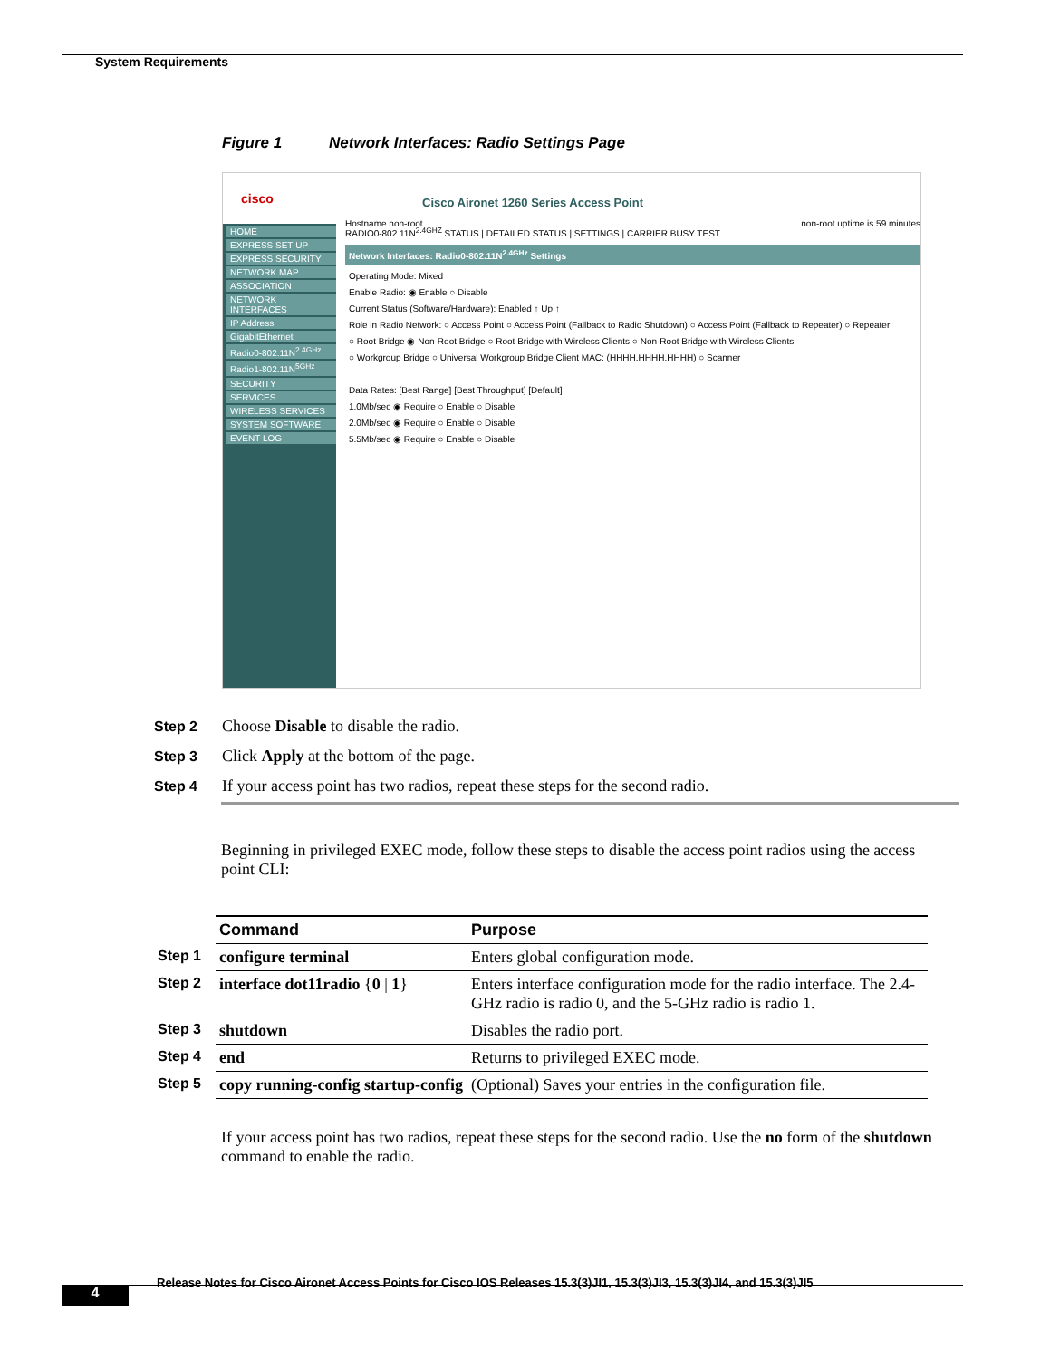System Requirements
Figure 1 Network Interfaces: Radio Settings Page
cisco
Cisco Aironet 1260 Series Access Point
RADIO0-802.11N<sup>2.4GHZ</sup> STATUS | DETAILED STATUS | SETTINGS | CARRIER BUSY TEST
HOME
EXPRESS SET-UP
EXPRESS SECURITY
NETWORK MAP
ASSOCIATION
NETWORK INTERFACES
IP Address
GigabitEthernet
Radio0-802.11N<sup>2.4GHz</sup>
Radio1-802.11N<sup>5GHz</sup>
SECURITY
SERVICES
WIRELESS SERVICES
SYSTEM SOFTWARE
EVENT LOG
Hostname non-root non-root uptime is 59 minutes
Network Interfaces: Radio0-802.11N<sup>2.4GHz</sup> Settings
Operating Mode: Mixed
Enable Radio: ◉ Enable ○ Disable
Current Status (Software/Hardware): Enabled ↑ Up ↑
Role in Radio Network: ○ Access Point ○ Access Point (Fallback to Radio Shutdown) ○ Access Point (Fallback to Repeater) ○ Repeater
○ Root Bridge ◉ Non-Root Bridge ○ Root Bridge with Wireless Clients ○ Non-Root Bridge with Wireless Clients
○ Workgroup Bridge ○ Universal Workgroup Bridge Client MAC: (HHHH.HHHH.HHHH) ○ Scanner
Data Rates: [Best Range] [Best Throughput] [Default]
1.0Mb/sec ◉ Require ○ Enable ○ Disable
2.0Mb/sec ◉ Require ○ Enable ○ Disable
5.5Mb/sec ◉ Require ○ Enable ○ Disable
Step 2 Choose Disable to disable the radio.
Step 3 Click Apply at the bottom of the page.
Step 4 If your access point has two radios, repeat these steps for the second radio.
Beginning in privileged EXEC mode, follow these steps to disable the access point radios using the access point CLI:
| | Command | Purpose |
| Step 1 | configure terminal | Enters global configuration mode. |
| Step 2 | interface dot11radio { 0 / 1 } | Enters interface configuration mode for the radio interface. The 2.4-GHz radio is radio 0, and the 5-GHz radio is radio 1. |
| Step 3 | shutdown | Disables the radio port. |
| Step 4 | end | Returns to privileged EXEC mode. |
| Step 5 | copy running-config startup-config | (Optional) Saves your entries in the configuration file. |
If your access point has two radios, repeat these steps for the second radio. Use the no form of the shutdown command to enable the radio.
Release Notes for Cisco Aironet Access Points for Cisco IOS Releases 15.3(3)JI1, 15.3(3)JI3, 15.3(3)JI4, and 15.3(3)JI5
4